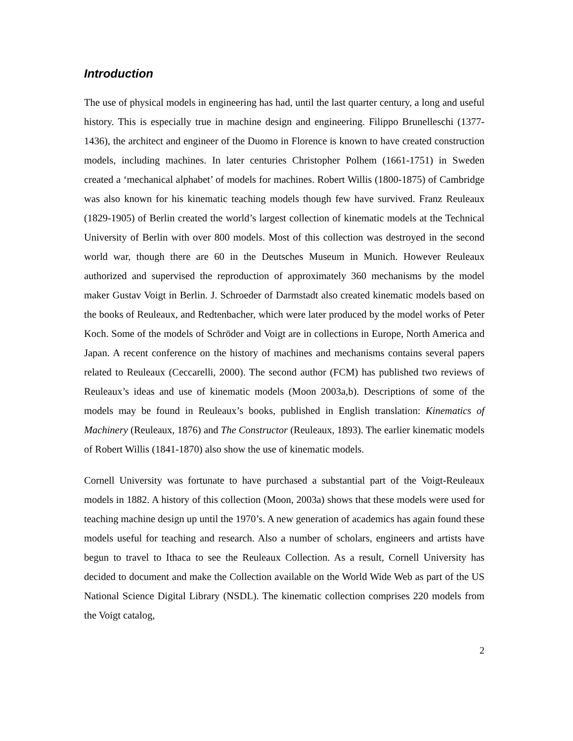Introduction
The use of physical models in engineering has had, until the last quarter century, a long and useful history. This is especially true in machine design and engineering. Filippo Brunelleschi (1377-1436), the architect and engineer of the Duomo in Florence is known to have created construction models, including machines. In later centuries Christopher Polhem (1661-1751) in Sweden created a ‘mechanical alphabet’ of models for machines. Robert Willis (1800-1875) of Cambridge was also known for his kinematic teaching models though few have survived. Franz Reuleaux (1829-1905) of Berlin created the world’s largest collection of kinematic models at the Technical University of Berlin with over 800 models. Most of this collection was destroyed in the second world war, though there are 60 in the Deutsches Museum in Munich. However Reuleaux authorized and supervised the reproduction of approximately 360 mechanisms by the model maker Gustav Voigt in Berlin. J. Schroeder of Darmstadt also created kinematic models based on the books of Reuleaux, and Redtenbacher, which were later produced by the model works of Peter Koch. Some of the models of Schröder and Voigt are in collections in Europe, North America and Japan. A recent conference on the history of machines and mechanisms contains several papers related to Reuleaux (Ceccarelli, 2000). The second author (FCM) has published two reviews of Reuleaux’s ideas and use of kinematic models (Moon 2003a,b). Descriptions of some of the models may be found in Reuleaux’s books, published in English translation: Kinematics of Machinery (Reuleaux, 1876) and The Constructor (Reuleaux, 1893). The earlier kinematic models of Robert Willis (1841-1870) also show the use of kinematic models.
Cornell University was fortunate to have purchased a substantial part of the Voigt-Reuleaux models in 1882. A history of this collection (Moon, 2003a) shows that these models were used for teaching machine design up until the 1970’s. A new generation of academics has again found these models useful for teaching and research. Also a number of scholars, engineers and artists have begun to travel to Ithaca to see the Reuleaux Collection. As a result, Cornell University has decided to document and make the Collection available on the World Wide Web as part of the US National Science Digital Library (NSDL). The kinematic collection comprises 220 models from the Voigt catalog,
2